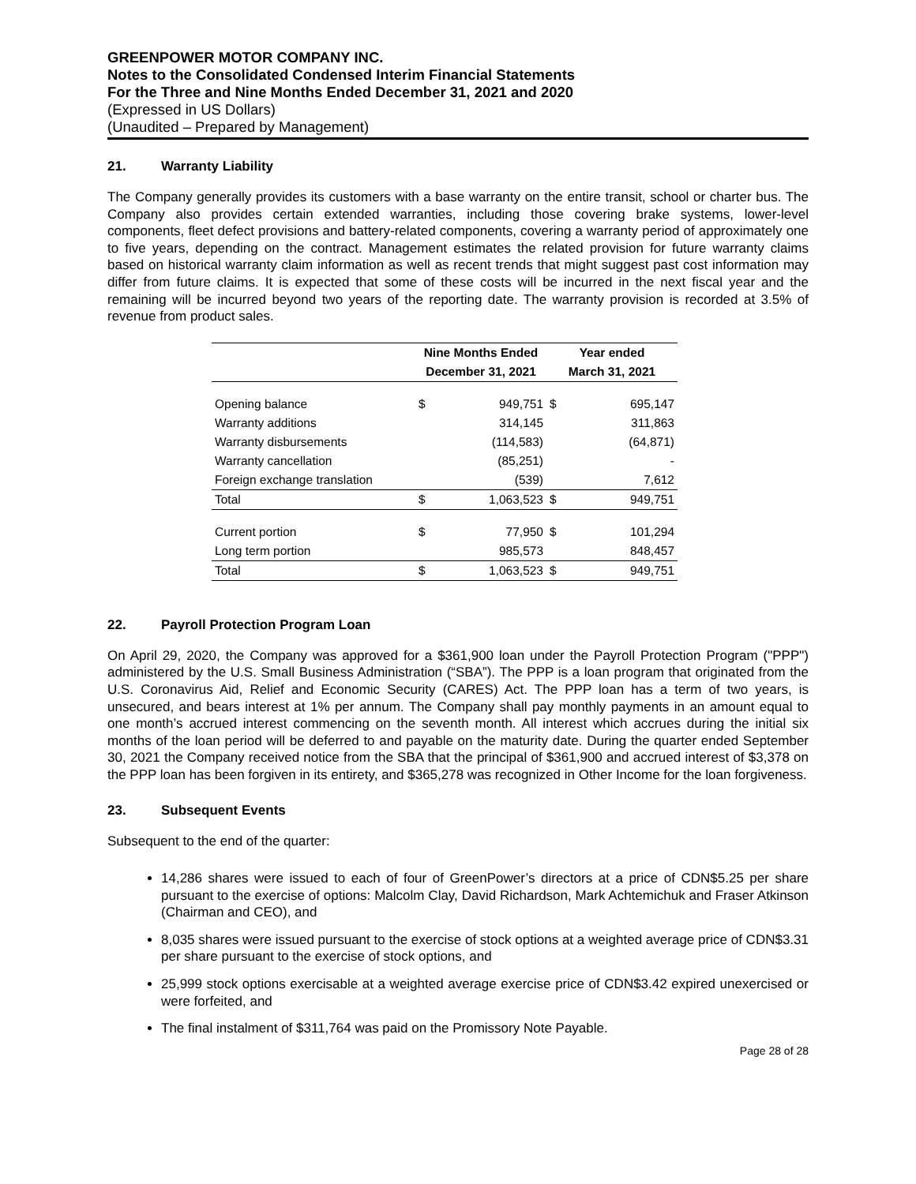GREENPOWER MOTOR COMPANY INC.
Notes to the Consolidated Condensed Interim Financial Statements
For the Three and Nine Months Ended December 31, 2021 and 2020
(Expressed in US Dollars)
(Unaudited – Prepared by Management)
21. Warranty Liability
The Company generally provides its customers with a base warranty on the entire transit, school or charter bus. The Company also provides certain extended warranties, including those covering brake systems, lower-level components, fleet defect provisions and battery-related components, covering a warranty period of approximately one to five years, depending on the contract. Management estimates the related provision for future warranty claims based on historical warranty claim information as well as recent trends that might suggest past cost information may differ from future claims. It is expected that some of these costs will be incurred in the next fiscal year and the remaining will be incurred beyond two years of the reporting date. The warranty provision is recorded at 3.5% of revenue from product sales.
| | Nine Months Ended | | Year ended | |
| --- | --- | --- | --- | --- |
| | December 31, 2021 | | March 31, 2021 | |
| Opening balance | $ | 949,751 | $ | 695,147 |
| Warranty additions | | 314,145 | | 311,863 |
| Warranty disbursements | | (114,583) | | (64,871) |
| Warranty cancellation | | (85,251) | | - |
| Foreign exchange translation | | (539) | | 7,612 |
| Total | $ | 1,063,523 | $ | 949,751 |
| Current portion | $ | 77,950 | $ | 101,294 |
| Long term portion | | 985,573 | | 848,457 |
| Total | $ | 1,063,523 | $ | 949,751 |
22. Payroll Protection Program Loan
On April 29, 2020, the Company was approved for a $361,900 loan under the Payroll Protection Program ("PPP") administered by the U.S. Small Business Administration (“SBA”). The PPP is a loan program that originated from the U.S. Coronavirus Aid, Relief and Economic Security (CARES) Act. The PPP loan has a term of two years, is unsecured, and bears interest at 1% per annum. The Company shall pay monthly payments in an amount equal to one month’s accrued interest commencing on the seventh month. All interest which accrues during the initial six months of the loan period will be deferred to and payable on the maturity date. During the quarter ended September 30, 2021 the Company received notice from the SBA that the principal of $361,900 and accrued interest of $3,378 on the PPP loan has been forgiven in its entirety, and $365,278 was recognized in Other Income for the loan forgiveness.
23. Subsequent Events
Subsequent to the end of the quarter:
14,286 shares were issued to each of four of GreenPower’s directors at a price of CDN$5.25 per share pursuant to the exercise of options: Malcolm Clay, David Richardson, Mark Achtemichuk and Fraser Atkinson (Chairman and CEO), and
8,035 shares were issued pursuant to the exercise of stock options at a weighted average price of CDN$3.31 per share pursuant to the exercise of stock options, and
25,999 stock options exercisable at a weighted average exercise price of CDN$3.42 expired unexercised or were forfeited, and
The final instalment of $311,764 was paid on the Promissory Note Payable.
Page 28 of 28